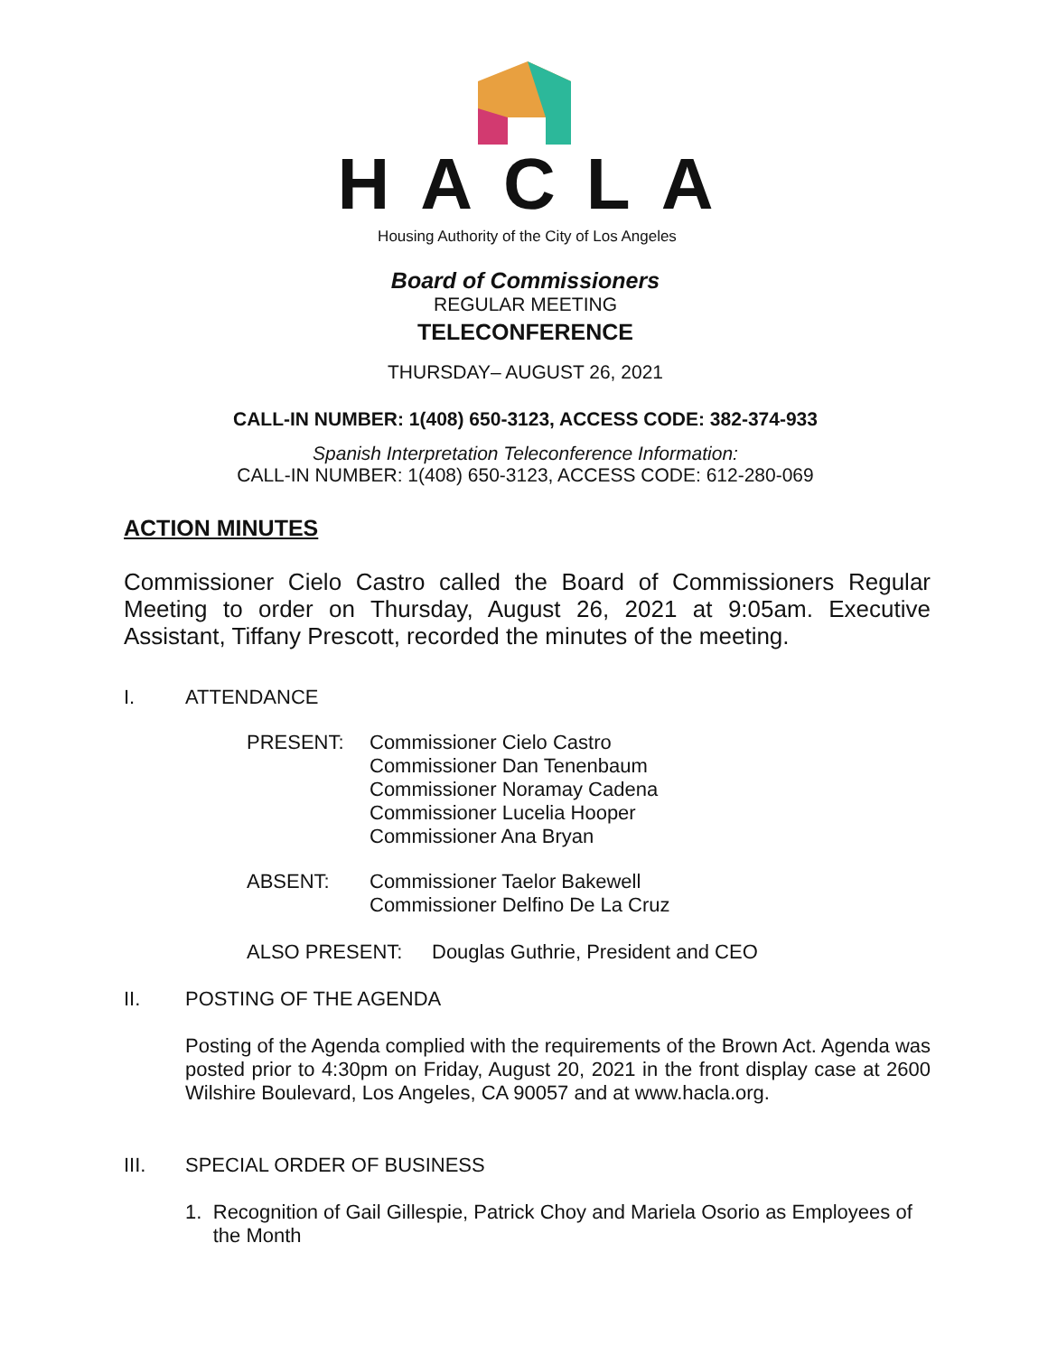HACLA
Housing Authority of the City of Los Angeles
Board of Commissioners
REGULAR MEETING
TELECONFERENCE
THURSDAY– AUGUST 26, 2021
CALL-IN NUMBER: 1(408) 650-3123, ACCESS CODE: 382-374-933
Spanish Interpretation Teleconference Information:
CALL-IN NUMBER: 1(408) 650-3123, ACCESS CODE: 612-280-069
ACTION MINUTES
Commissioner Cielo Castro called the Board of Commissioners Regular Meeting to order on Thursday, August 26, 2021 at 9:05am. Executive Assistant, Tiffany Prescott, recorded the minutes of the meeting.
I. ATTENDANCE
PRESENT: Commissioner Cielo Castro
Commissioner Dan Tenenbaum
Commissioner Noramay Cadena
Commissioner Lucelia Hooper
Commissioner Ana Bryan
ABSENT: Commissioner Taelor Bakewell
Commissioner Delfino De La Cruz
ALSO PRESENT: Douglas Guthrie, President and CEO
II. POSTING OF THE AGENDA
Posting of the Agenda complied with the requirements of the Brown Act. Agenda was posted prior to 4:30pm on Friday, August 20, 2021 in the front display case at 2600 Wilshire Boulevard, Los Angeles, CA 90057 and at www.hacla.org.
III. SPECIAL ORDER OF BUSINESS
1. Recognition of Gail Gillespie, Patrick Choy and Mariela Osorio as Employees of the Month